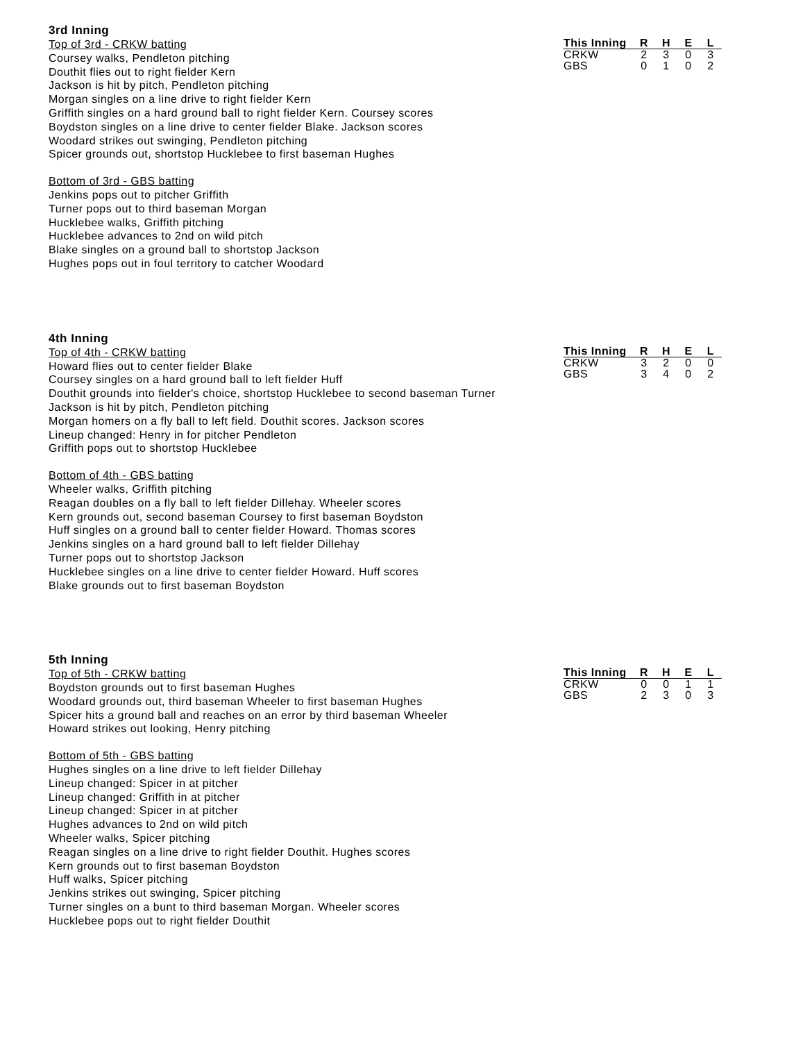3rd Inning
| This Inning | R | H | E | L |
| --- | --- | --- | --- | --- |
| CRKW | 2 | 3 | 0 | 3 |
| GBS | 0 | 1 | 0 | 2 |
Top of 3rd - CRKW batting
Coursey walks, Pendleton pitching
Douthit flies out to right fielder Kern
Jackson is hit by pitch, Pendleton pitching
Morgan singles on a line drive to right fielder Kern
Griffith singles on a hard ground ball to right fielder Kern. Coursey scores
Boydston singles on a line drive to center fielder Blake. Jackson scores
Woodard strikes out swinging, Pendleton pitching
Spicer grounds out, shortstop Hucklebee to first baseman Hughes
Bottom of 3rd - GBS batting
Jenkins pops out to pitcher Griffith
Turner pops out to third baseman Morgan
Hucklebee walks, Griffith pitching
Hucklebee advances to 2nd on wild pitch
Blake singles on a ground ball to shortstop Jackson
Hughes pops out in foul territory to catcher Woodard
4th Inning
| This Inning | R | H | E | L |
| --- | --- | --- | --- | --- |
| CRKW | 3 | 2 | 0 | 0 |
| GBS | 3 | 4 | 0 | 2 |
Top of 4th - CRKW batting
Howard flies out to center fielder Blake
Coursey singles on a hard ground ball to left fielder Huff
Douthit grounds into fielder's choice, shortstop Hucklebee to second baseman Turner
Jackson is hit by pitch, Pendleton pitching
Morgan homers on a fly ball to left field. Douthit scores. Jackson scores
Lineup changed: Henry in for pitcher Pendleton
Griffith pops out to shortstop Hucklebee
Bottom of 4th - GBS batting
Wheeler walks, Griffith pitching
Reagan doubles on a fly ball to left fielder Dillehay. Wheeler scores
Kern grounds out, second baseman Coursey to first baseman Boydston
Huff singles on a ground ball to center fielder Howard. Thomas scores
Jenkins singles on a hard ground ball to left fielder Dillehay
Turner pops out to shortstop Jackson
Hucklebee singles on a line drive to center fielder Howard. Huff scores
Blake grounds out to first baseman Boydston
5th Inning
| This Inning | R | H | E | L |
| --- | --- | --- | --- | --- |
| CRKW | 0 | 0 | 1 | 1 |
| GBS | 2 | 3 | 0 | 3 |
Top of 5th - CRKW batting
Boydston grounds out to first baseman Hughes
Woodard grounds out, third baseman Wheeler to first baseman Hughes
Spicer hits a ground ball and reaches on an error by third baseman Wheeler
Howard strikes out looking, Henry pitching
Bottom of 5th - GBS batting
Hughes singles on a line drive to left fielder Dillehay
Lineup changed: Spicer in at pitcher
Lineup changed: Griffith in at pitcher
Lineup changed: Spicer in at pitcher
Hughes advances to 2nd on wild pitch
Wheeler walks, Spicer pitching
Reagan singles on a line drive to right fielder Douthit. Hughes scores
Kern grounds out to first baseman Boydston
Huff walks, Spicer pitching
Jenkins strikes out swinging, Spicer pitching
Turner singles on a bunt to third baseman Morgan. Wheeler scores
Hucklebee pops out to right fielder Douthit